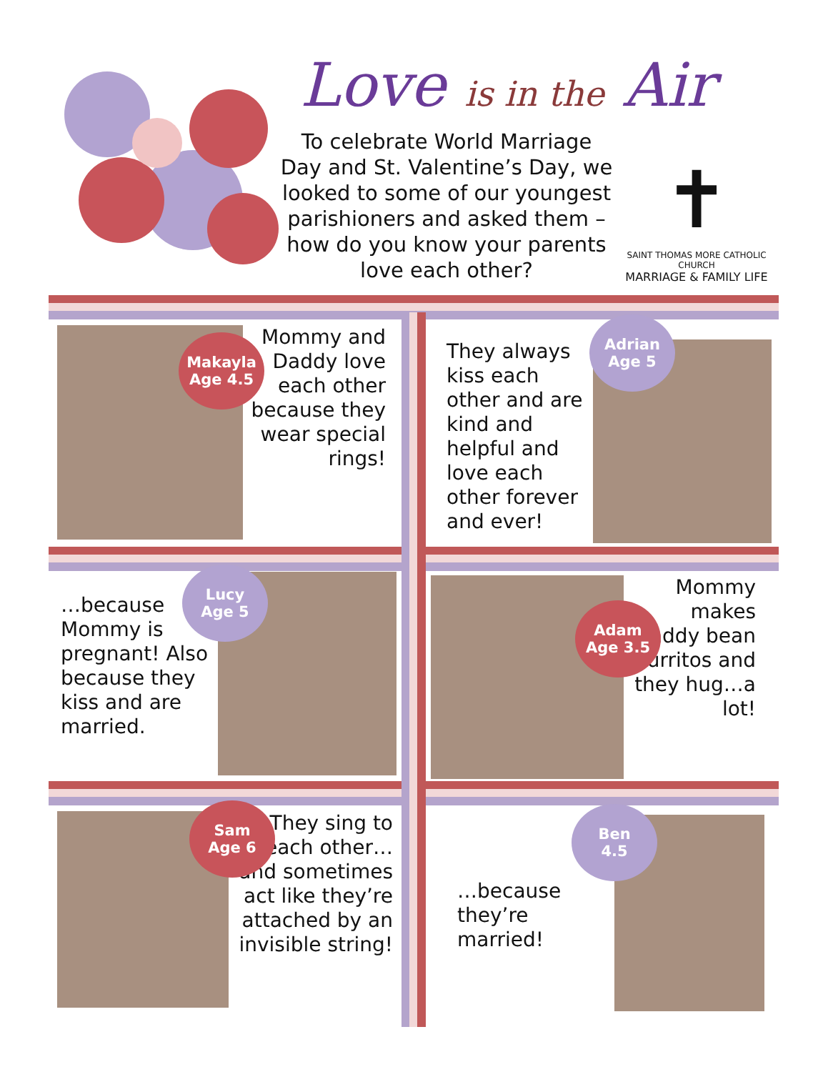Love is in the Air
To celebrate World Marriage Day and St. Valentine’s Day, we looked to some of our youngest parishioners and asked them – how do you know your parents love each other?
✝
SAINT THOMAS MORE CATHOLIC CHURCH
MARRIAGE & FAMILY LIFE
Mommy and Daddy love each other because they wear special rings!
Makayla
Age 4.5
They always kiss each other and are kind and helpful and love each other forever and ever!
Adrian
Age 5
…because Mommy is pregnant! Also because they kiss and are married.
Lucy
Age 5
Mommy makes Daddy bean burritos and they hug…a lot!
Adam
Age 3.5
They sing to each other… and sometimes act like they’re attached by an invisible string!
Sam
Age 6
…because they’re married!
Ben
4.5